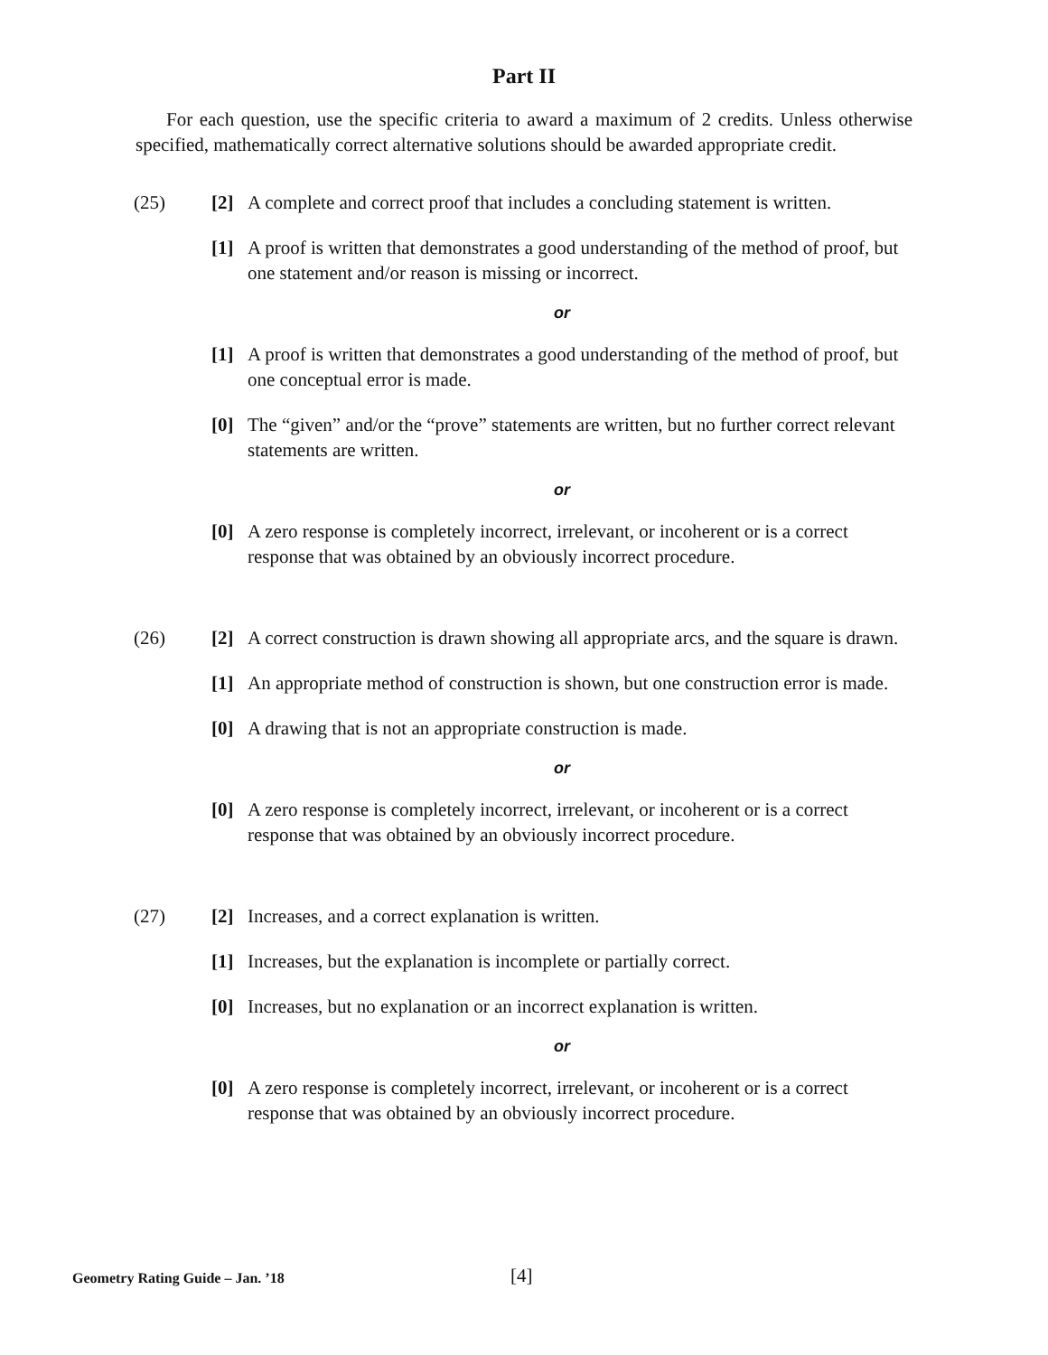Part II
For each question, use the specific criteria to award a maximum of 2 credits. Unless otherwise specified, mathematically correct alternative solutions should be awarded appropriate credit.
(25) [2] A complete and correct proof that includes a concluding statement is written.
[1] A proof is written that demonstrates a good understanding of the method of proof, but one statement and/or reason is missing or incorrect.
or
[1] A proof is written that demonstrates a good understanding of the method of proof, but one conceptual error is made.
[0] The “given” and/or the “prove” statements are written, but no further correct relevant statements are written.
or
[0] A zero response is completely incorrect, irrelevant, or incoherent or is a correct response that was obtained by an obviously incorrect procedure.
(26) [2] A correct construction is drawn showing all appropriate arcs, and the square is drawn.
[1] An appropriate method of construction is shown, but one construction error is made.
[0] A drawing that is not an appropriate construction is made.
or
[0] A zero response is completely incorrect, irrelevant, or incoherent or is a correct response that was obtained by an obviously incorrect procedure.
(27) [2] Increases, and a correct explanation is written.
[1] Increases, but the explanation is incomplete or partially correct.
[0] Increases, but no explanation or an incorrect explanation is written.
or
[0] A zero response is completely incorrect, irrelevant, or incoherent or is a correct response that was obtained by an obviously incorrect procedure.
Geometry Rating Guide – Jan. ’18 [4]